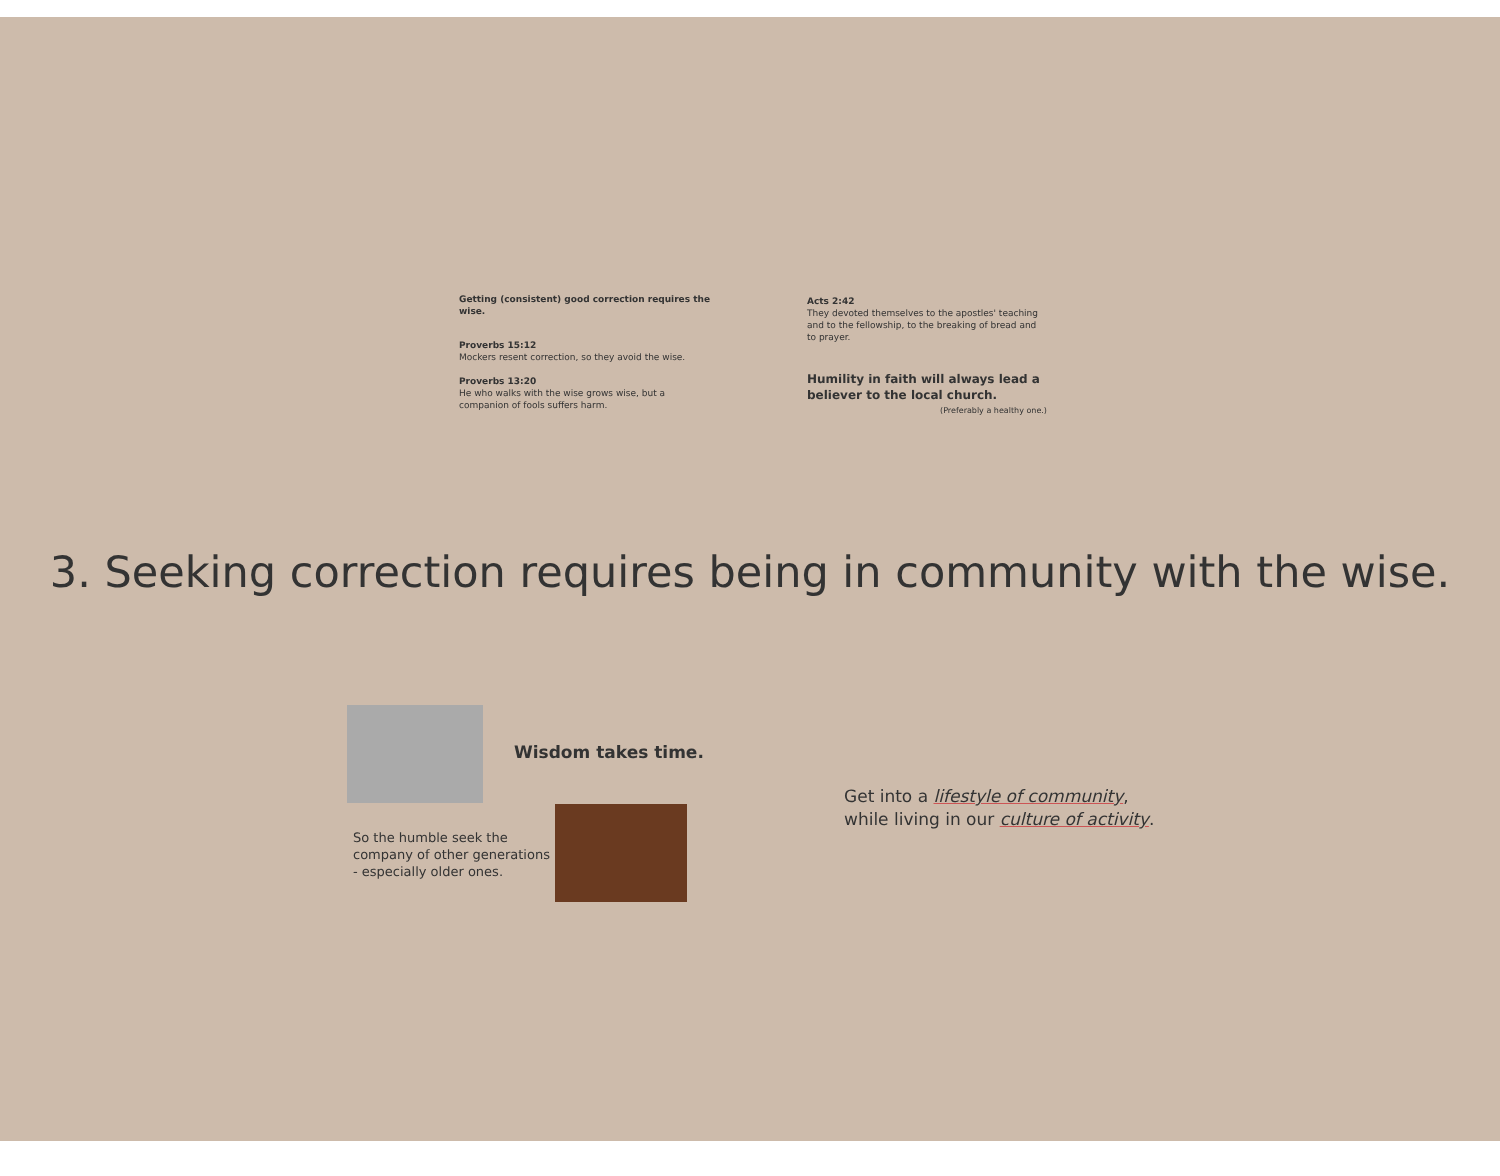Getting (consistent) good correction requires the wise.
Proverbs 15:12
Mockers resent correction, so they avoid the wise.
Proverbs 13:20
He who walks with the wise grows wise, but a
companion of fools suffers harm.
Acts 2:42
They devoted themselves to the apostles' teaching and to the fellowship, to the breaking of bread and to prayer.
Humility in faith will always lead a believer to the local church.
(Preferably a healthy one.)
3. Seeking correction requires being in community with the wise.
Wisdom takes time.
So the humble seek the
company of other generations
- especially older ones.
Get into a lifestyle of community,
while living in our culture of activity.